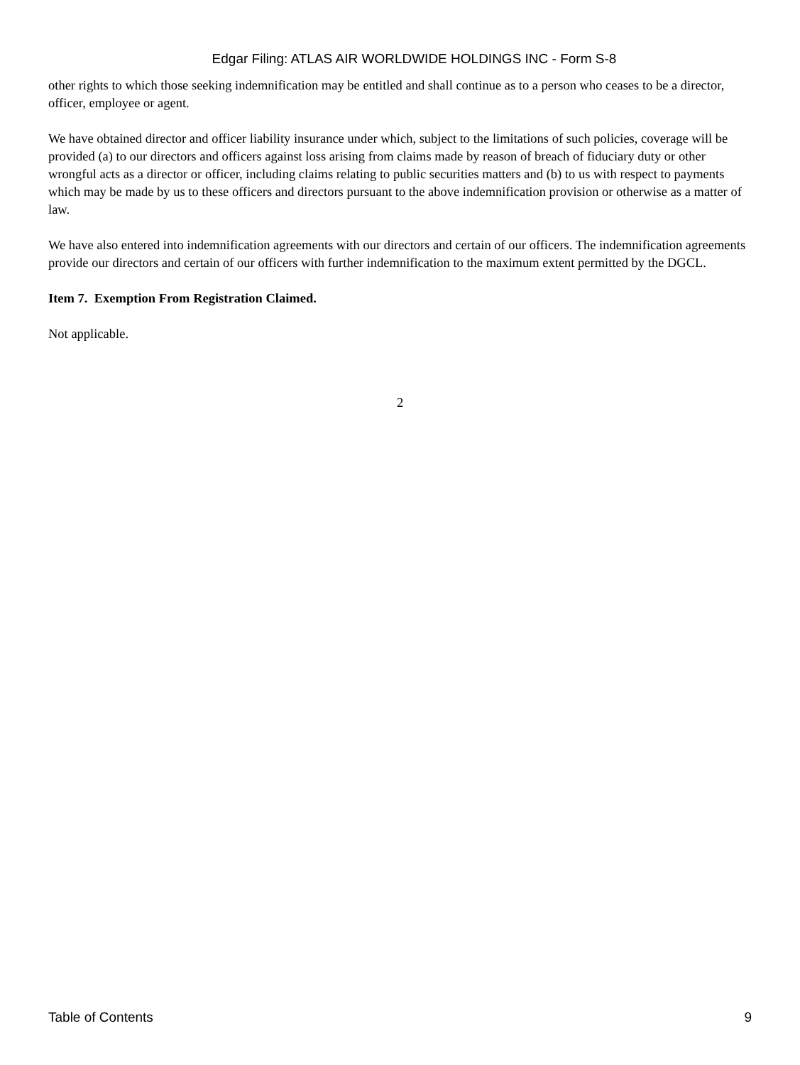Edgar Filing: ATLAS AIR WORLDWIDE HOLDINGS INC - Form S-8
other rights to which those seeking indemnification may be entitled and shall continue as to a person who ceases to be a director, officer, employee or agent.
We have obtained director and officer liability insurance under which, subject to the limitations of such policies, coverage will be provided (a) to our directors and officers against loss arising from claims made by reason of breach of fiduciary duty or other wrongful acts as a director or officer, including claims relating to public securities matters and (b) to us with respect to payments which may be made by us to these officers and directors pursuant to the above indemnification provision or otherwise as a matter of law.
We have also entered into indemnification agreements with our directors and certain of our officers. The indemnification agreements provide our directors and certain of our officers with further indemnification to the maximum extent permitted by the DGCL.
Item 7. Exemption From Registration Claimed.
Not applicable.
2
Table of Contents 9